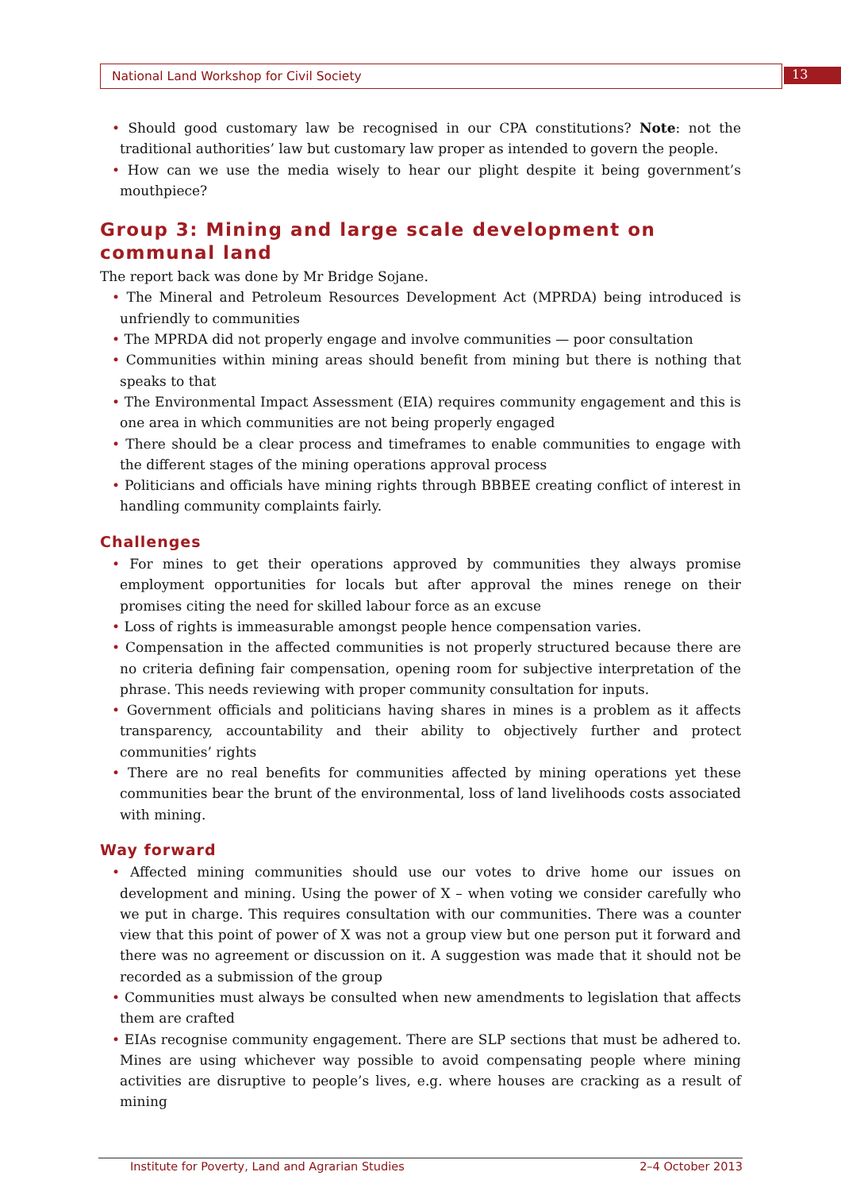National Land Workshop for Civil Society 13
• Should good customary law be recognised in our CPA constitutions? Note: not the traditional authorities’ law but customary law proper as intended to govern the people.
• How can we use the media wisely to hear our plight despite it being government’s mouthpiece?
Group 3: Mining and large scale development on communal land
The report back was done by Mr Bridge Sojane.
• The Mineral and Petroleum Resources Development Act (MPRDA) being introduced is unfriendly to communities
• The MPRDA did not properly engage and involve communities — poor consultation
• Communities within mining areas should benefit from mining but there is nothing that speaks to that
• The Environmental Impact Assessment (EIA) requires community engagement and this is one area in which communities are not being properly engaged
• There should be a clear process and timeframes to enable communities to engage with the different stages of the mining operations approval process
• Politicians and officials have mining rights through BBBEE creating conflict of interest in handling community complaints fairly.
Challenges
• For mines to get their operations approved by communities they always promise employment opportunities for locals but after approval the mines renege on their promises citing the need for skilled labour force as an excuse
• Loss of rights is immeasurable amongst people hence compensation varies.
• Compensation in the affected communities is not properly structured because there are no criteria defining fair compensation, opening room for subjective interpretation of the phrase. This needs reviewing with proper community consultation for inputs.
• Government officials and politicians having shares in mines is a problem as it affects transparency, accountability and their ability to objectively further and protect communities’ rights
• There are no real benefits for communities affected by mining operations yet these communities bear the brunt of the environmental, loss of land livelihoods costs associated with mining.
Way forward
• Affected mining communities should use our votes to drive home our issues on development and mining. Using the power of X – when voting we consider carefully who we put in charge. This requires consultation with our communities. There was a counter view that this point of power of X was not a group view but one person put it forward and there was no agreement or discussion on it. A suggestion was made that it should not be recorded as a submission of the group
• Communities must always be consulted when new amendments to legislation that affects them are crafted
• EIAs recognise community engagement. There are SLP sections that must be adhered to. Mines are using whichever way possible to avoid compensating people where mining activities are disruptive to people’s lives, e.g. where houses are cracking as a result of mining
Institute for Poverty, Land and Agrarian Studies 2–4 October 2013